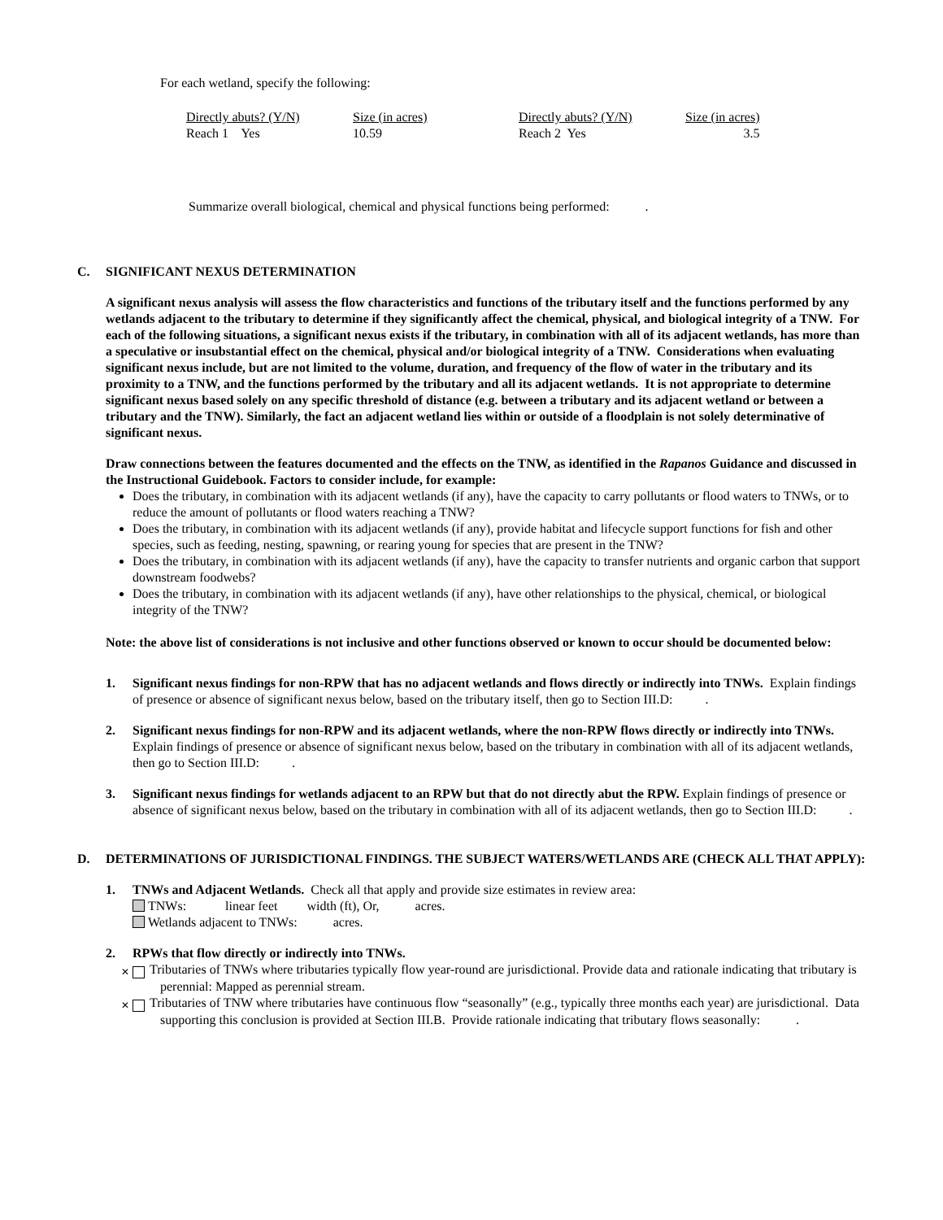For each wetland, specify the following:
| Directly abuts? (Y/N) | Size (in acres) | Directly abuts? (Y/N) | Size (in acres) |
| Reach 1 Yes | 10.59 | Reach 2 Yes | 3.5 |
Summarize overall biological, chemical and physical functions being performed: .
C. SIGNIFICANT NEXUS DETERMINATION
A significant nexus analysis will assess the flow characteristics and functions of the tributary itself and the functions performed by any wetlands adjacent to the tributary to determine if they significantly affect the chemical, physical, and biological integrity of a TNW. For each of the following situations, a significant nexus exists if the tributary, in combination with all of its adjacent wetlands, has more than a speculative or insubstantial effect on the chemical, physical and/or biological integrity of a TNW. Considerations when evaluating significant nexus include, but are not limited to the volume, duration, and frequency of the flow of water in the tributary and its proximity to a TNW, and the functions performed by the tributary and all its adjacent wetlands. It is not appropriate to determine significant nexus based solely on any specific threshold of distance (e.g. between a tributary and its adjacent wetland or between a tributary and the TNW). Similarly, the fact an adjacent wetland lies within or outside of a floodplain is not solely determinative of significant nexus.
Draw connections between the features documented and the effects on the TNW, as identified in the Rapanos Guidance and discussed in the Instructional Guidebook. Factors to consider include, for example:
Does the tributary, in combination with its adjacent wetlands (if any), have the capacity to carry pollutants or flood waters to TNWs, or to reduce the amount of pollutants or flood waters reaching a TNW?
Does the tributary, in combination with its adjacent wetlands (if any), provide habitat and lifecycle support functions for fish and other species, such as feeding, nesting, spawning, or rearing young for species that are present in the TNW?
Does the tributary, in combination with its adjacent wetlands (if any), have the capacity to transfer nutrients and organic carbon that support downstream foodwebs?
Does the tributary, in combination with its adjacent wetlands (if any), have other relationships to the physical, chemical, or biological integrity of the TNW?
Note: the above list of considerations is not inclusive and other functions observed or known to occur should be documented below:
1. Significant nexus findings for non-RPW that has no adjacent wetlands and flows directly or indirectly into TNWs. Explain findings of presence or absence of significant nexus below, based on the tributary itself, then go to Section III.D: .
2. Significant nexus findings for non-RPW and its adjacent wetlands, where the non-RPW flows directly or indirectly into TNWs. Explain findings of presence or absence of significant nexus below, based on the tributary in combination with all of its adjacent wetlands, then go to Section III.D: .
3. Significant nexus findings for wetlands adjacent to an RPW but that do not directly abut the RPW. Explain findings of presence or absence of significant nexus below, based on the tributary in combination with all of its adjacent wetlands, then go to Section III.D: .
D. DETERMINATIONS OF JURISDICTIONAL FINDINGS. THE SUBJECT WATERS/WETLANDS ARE (CHECK ALL THAT APPLY):
1. TNWs and Adjacent Wetlands. Check all that apply and provide size estimates in review area:
TNWs: linear feet width (ft), Or, acres.
Wetlands adjacent to TNWs: acres.
2. RPWs that flow directly or indirectly into TNWs.
✕ Tributaries of TNWs where tributaries typically flow year-round are jurisdictional. Provide data and rationale indicating that tributary is perennial: Mapped as perennial stream.
✕ Tributaries of TNW where tributaries have continuous flow “seasonally” (e.g., typically three months each year) are jurisdictional. Data supporting this conclusion is provided at Section III.B. Provide rationale indicating that tributary flows seasonally: .